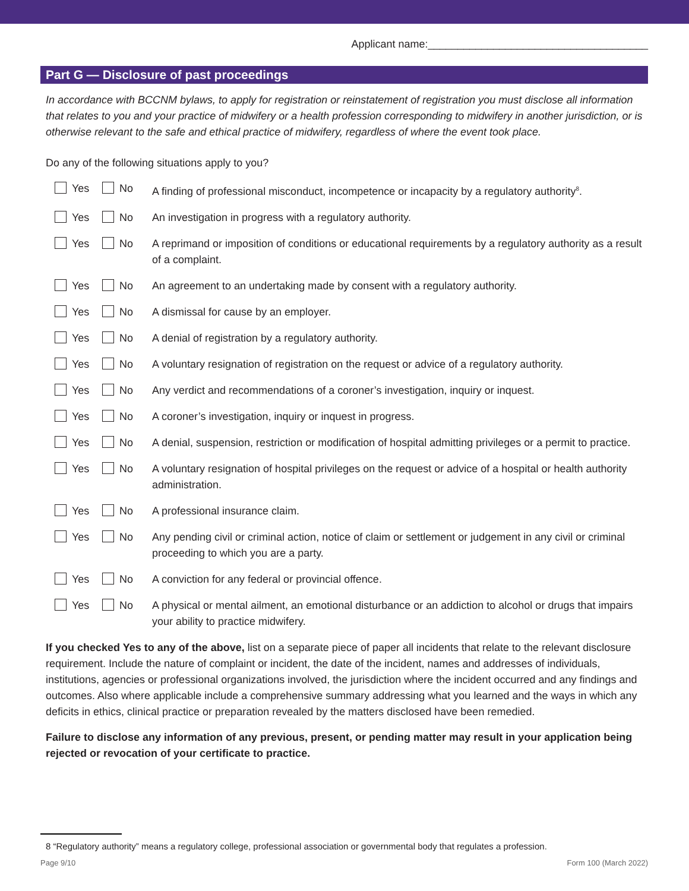Applicant name:_____________________________________
Part G — Disclosure of past proceedings
In accordance with BCCNM bylaws, to apply for registration or reinstatement of registration you must disclose all information that relates to you and your practice of midwifery or a health profession corresponding to midwifery in another jurisdiction, or is otherwise relevant to the safe and ethical practice of midwifery, regardless of where the event took place.
Do any of the following situations apply to you?
Yes No A finding of professional misconduct, incompetence or incapacity by a regulatory authority<sup>8</sup>.
Yes No An investigation in progress with a regulatory authority.
Yes No A reprimand or imposition of conditions or educational requirements by a regulatory authority as a result of a complaint.
Yes No An agreement to an undertaking made by consent with a regulatory authority.
Yes No A dismissal for cause by an employer.
Yes No A denial of registration by a regulatory authority.
Yes No A voluntary resignation of registration on the request or advice of a regulatory authority.
Yes No Any verdict and recommendations of a coroner’s investigation, inquiry or inquest.
Yes No A coroner’s investigation, inquiry or inquest in progress.
Yes No A denial, suspension, restriction or modification of hospital admitting privileges or a permit to practice.
Yes No A voluntary resignation of hospital privileges on the request or advice of a hospital or health authority administration.
Yes No A professional insurance claim.
Yes No Any pending civil or criminal action, notice of claim or settlement or judgement in any civil or criminal proceeding to which you are a party.
Yes No A conviction for any federal or provincial offence.
Yes No A physical or mental ailment, an emotional disturbance or an addiction to alcohol or drugs that impairs your ability to practice midwifery.
If you checked Yes to any of the above, list on a separate piece of paper all incidents that relate to the relevant disclosure requirement. Include the nature of complaint or incident, the date of the incident, names and addresses of individuals, institutions, agencies or professional organizations involved, the jurisdiction where the incident occurred and any findings and outcomes. Also where applicable include a comprehensive summary addressing what you learned and the ways in which any deficits in ethics, clinical practice or preparation revealed by the matters disclosed have been remedied.
Failure to disclose any information of any previous, present, or pending matter may result in your application being rejected or revocation of your certificate to practice.
8 “Regulatory authority” means a regulatory college, professional association or governmental body that regulates a profession.
Page 9/10 Form 100 (March 2022)